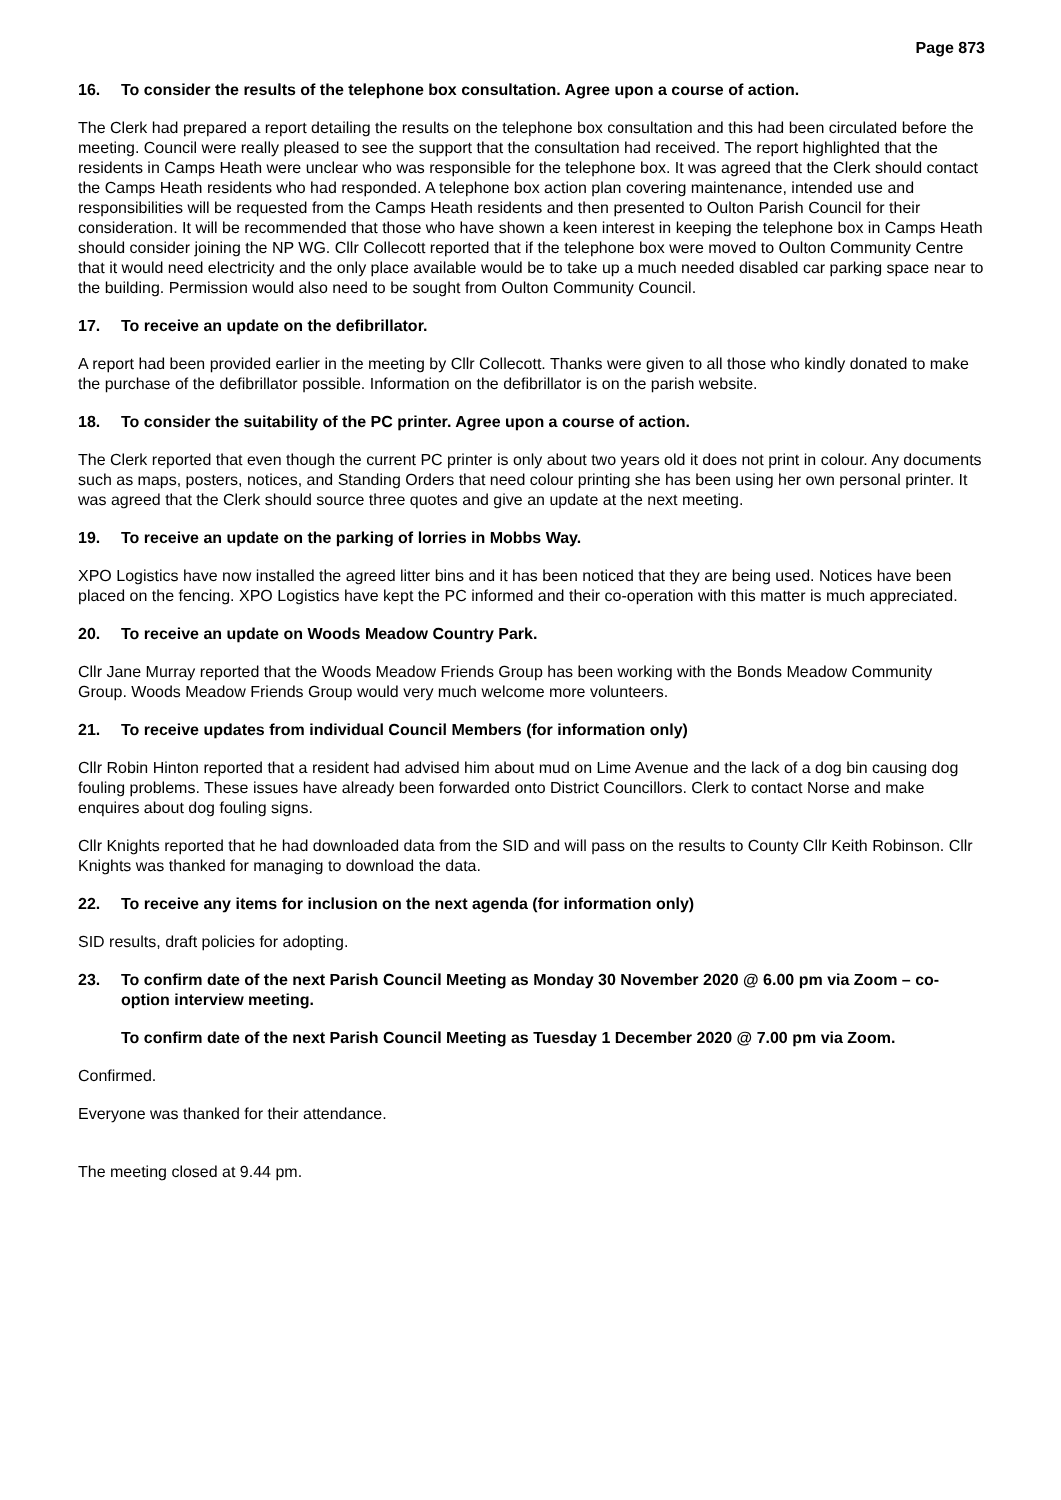Page 873
16. To consider the results of the telephone box consultation. Agree upon a course of action.
The Clerk had prepared a report detailing the results on the telephone box consultation and this had been circulated before the meeting. Council were really pleased to see the support that the consultation had received. The report highlighted that the residents in Camps Heath were unclear who was responsible for the telephone box. It was agreed that the Clerk should contact the Camps Heath residents who had responded. A telephone box action plan covering maintenance, intended use and responsibilities will be requested from the Camps Heath residents and then presented to Oulton Parish Council for their consideration. It will be recommended that those who have shown a keen interest in keeping the telephone box in Camps Heath should consider joining the NP WG. Cllr Collecott reported that if the telephone box were moved to Oulton Community Centre that it would need electricity and the only place available would be to take up a much needed disabled car parking space near to the building. Permission would also need to be sought from Oulton Community Council.
17. To receive an update on the defibrillator.
A report had been provided earlier in the meeting by Cllr Collecott. Thanks were given to all those who kindly donated to make the purchase of the defibrillator possible. Information on the defibrillator is on the parish website.
18. To consider the suitability of the PC printer. Agree upon a course of action.
The Clerk reported that even though the current PC printer is only about two years old it does not print in colour. Any documents such as maps, posters, notices, and Standing Orders that need colour printing she has been using her own personal printer. It was agreed that the Clerk should source three quotes and give an update at the next meeting.
19. To receive an update on the parking of lorries in Mobbs Way.
XPO Logistics have now installed the agreed litter bins and it has been noticed that they are being used. Notices have been placed on the fencing. XPO Logistics have kept the PC informed and their co-operation with this matter is much appreciated.
20. To receive an update on Woods Meadow Country Park.
Cllr Jane Murray reported that the Woods Meadow Friends Group has been working with the Bonds Meadow Community Group. Woods Meadow Friends Group would very much welcome more volunteers.
21. To receive updates from individual Council Members (for information only)
Cllr Robin Hinton reported that a resident had advised him about mud on Lime Avenue and the lack of a dog bin causing dog fouling problems. These issues have already been forwarded onto District Councillors. Clerk to contact Norse and make enquires about dog fouling signs.
Cllr Knights reported that he had downloaded data from the SID and will pass on the results to County Cllr Keith Robinson. Cllr Knights was thanked for managing to download the data.
22. To receive any items for inclusion on the next agenda (for information only)
SID results, draft policies for adopting.
23. To confirm date of the next Parish Council Meeting as Monday 30 November 2020 @ 6.00 pm via Zoom – co-option interview meeting.
To confirm date of the next Parish Council Meeting as Tuesday 1 December 2020 @ 7.00 pm via Zoom.
Confirmed.
Everyone was thanked for their attendance.
The meeting closed at 9.44 pm.